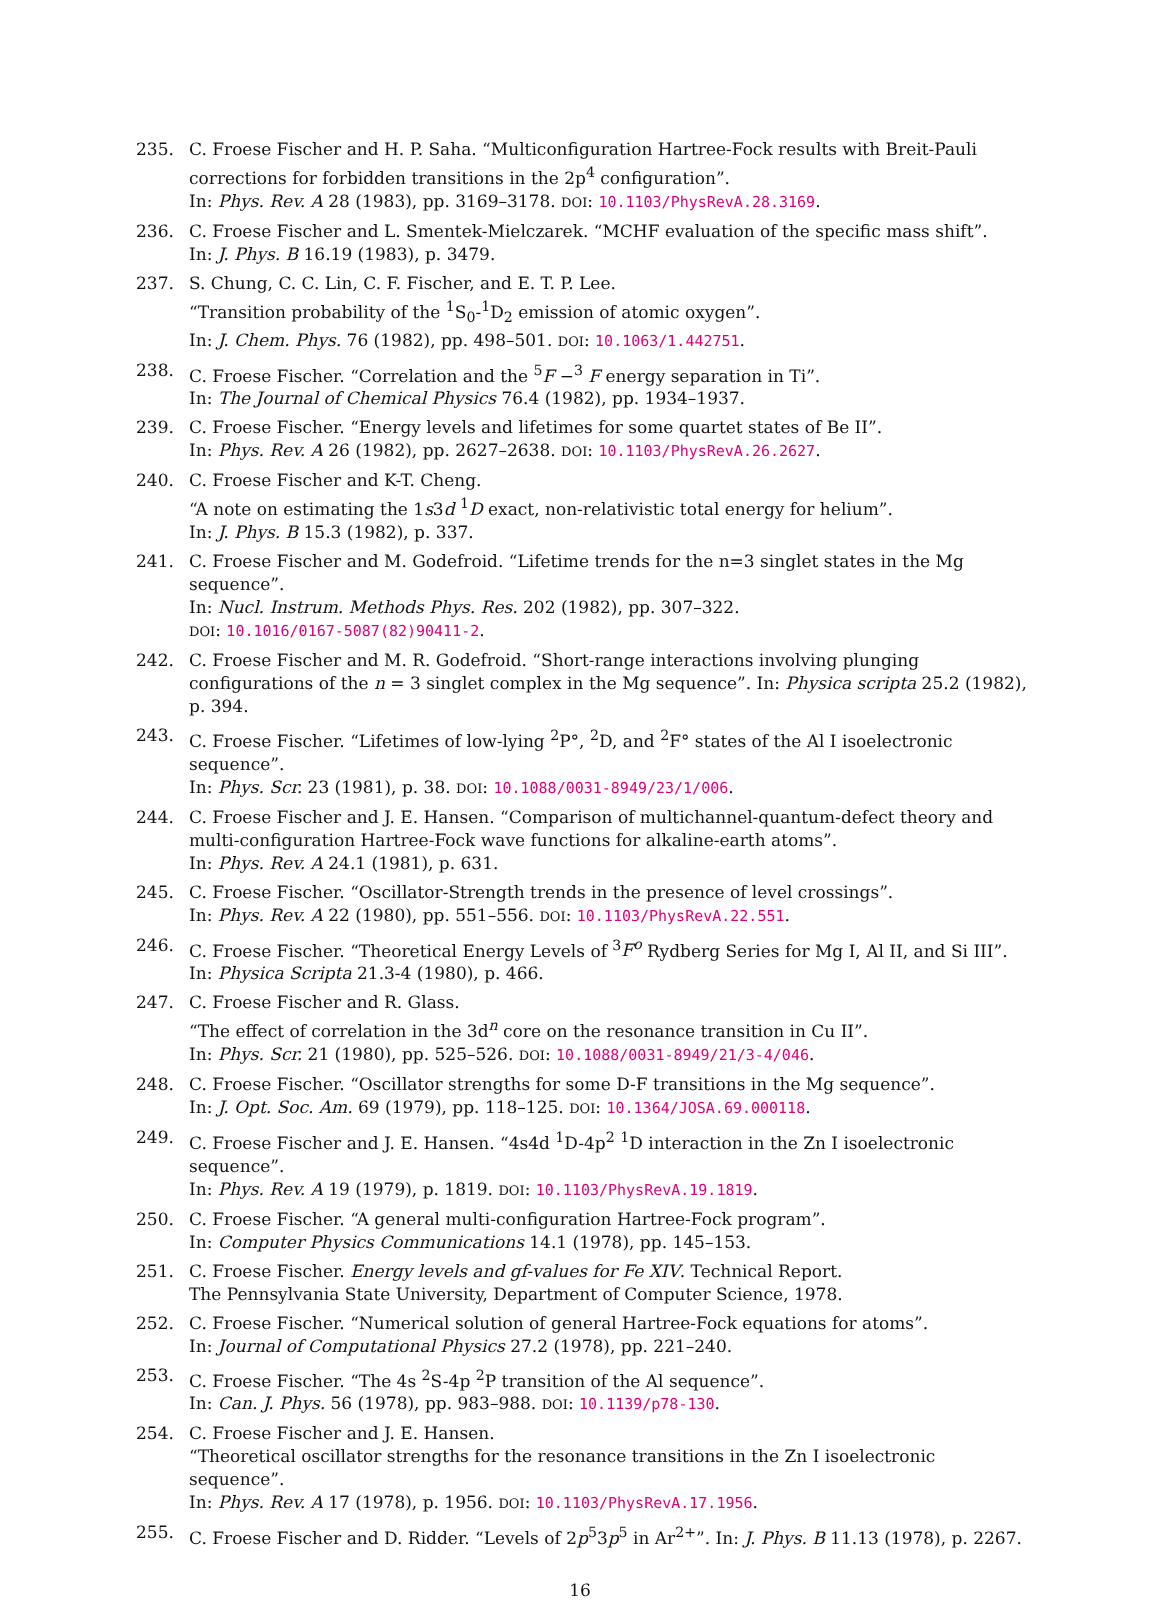235. C. Froese Fischer and H. P. Saha. “Multiconfiguration Hartree-Fock results with Breit-Pauli corrections for forbidden transitions in the 2p<sup>4</sup> configuration”.
In: Phys. Rev. A 28 (1983), pp. 3169–3178. DOI: 10.1103/PhysRevA.28.3169.
236. C. Froese Fischer and L. Smentek-Mielczarek. “MCHF evaluation of the specific mass shift”.
In: J. Phys. B 16.19 (1983), p. 3479.
237. S. Chung, C. C. Lin, C. F. Fischer, and E. T. P. Lee.
“Transition probability of the <sup>1</sup>S<sub>0</sub>-<sup>1</sup>D<sub>2</sub> emission of atomic oxygen”.
In: J. Chem. Phys. 76 (1982), pp. 498–501. DOI: 10.1063/1.442751.
238. C. Froese Fischer. “Correlation and the <sup>5</sup>F −<sup>3</sup> F energy separation in Ti”.
In: The Journal of Chemical Physics 76.4 (1982), pp. 1934–1937.
239. C. Froese Fischer. “Energy levels and lifetimes for some quartet states of Be II”.
In: Phys. Rev. A 26 (1982), pp. 2627–2638. DOI: 10.1103/PhysRevA.26.2627.
240. C. Froese Fischer and K-T. Cheng.
“A note on estimating the 1s3d <sup>1</sup>D exact, non-relativistic total energy for helium”.
In: J. Phys. B 15.3 (1982), p. 337.
241. C. Froese Fischer and M. Godefroid. “Lifetime trends for the n=3 singlet states in the Mg sequence”.
In: Nucl. Instrum. Methods Phys. Res. 202 (1982), pp. 307–322.
DOI: 10.1016/0167-5087(82)90411-2.
242. C. Froese Fischer and M. R. Godefroid. “Short-range interactions involving plunging configurations of the n = 3 singlet complex in the Mg sequence”. In: Physica scripta 25.2 (1982), p. 394.
243. C. Froese Fischer. “Lifetimes of low-lying <sup>2</sup>P°, <sup>2</sup>D, and <sup>2</sup>F° states of the Al I isoelectronic sequence”.
In: Phys. Scr. 23 (1981), p. 38. DOI: 10.1088/0031-8949/23/1/006.
244. C. Froese Fischer and J. E. Hansen. “Comparison of multichannel-quantum-defect theory and multi-configuration Hartree-Fock wave functions for alkaline-earth atoms”.
In: Phys. Rev. A 24.1 (1981), p. 631.
245. C. Froese Fischer. “Oscillator-Strength trends in the presence of level crossings”.
In: Phys. Rev. A 22 (1980), pp. 551–556. DOI: 10.1103/PhysRevA.22.551.
246. C. Froese Fischer. “Theoretical Energy Levels of <sup>3</sup>F<sup>o</sup> Rydberg Series for Mg I, Al II, and Si III”.
In: Physica Scripta 21.3-4 (1980), p. 466.
247. C. Froese Fischer and R. Glass.
“The effect of correlation in the 3d<sup>n</sup> core on the resonance transition in Cu II”.
In: Phys. Scr. 21 (1980), pp. 525–526. DOI: 10.1088/0031-8949/21/3-4/046.
248. C. Froese Fischer. “Oscillator strengths for some D-F transitions in the Mg sequence”.
In: J. Opt. Soc. Am. 69 (1979), pp. 118–125. DOI: 10.1364/JOSA.69.000118.
249. C. Froese Fischer and J. E. Hansen. “4s4d <sup>1</sup>D-4p<sup>2</sup> <sup>1</sup>D interaction in the Zn I isoelectronic sequence”.
In: Phys. Rev. A 19 (1979), p. 1819. DOI: 10.1103/PhysRevA.19.1819.
250. C. Froese Fischer. “A general multi-configuration Hartree-Fock program”.
In: Computer Physics Communications 14.1 (1978), pp. 145–153.
251. C. Froese Fischer. Energy levels and gf-values for Fe XIV. Technical Report.
The Pennsylvania State University, Department of Computer Science, 1978.
252. C. Froese Fischer. “Numerical solution of general Hartree-Fock equations for atoms”.
In: Journal of Computational Physics 27.2 (1978), pp. 221–240.
253. C. Froese Fischer. “The 4s <sup>2</sup>S-4p <sup>2</sup>P transition of the Al sequence”.
In: Can. J. Phys. 56 (1978), pp. 983–988. DOI: 10.1139/p78-130.
254. C. Froese Fischer and J. E. Hansen.
“Theoretical oscillator strengths for the resonance transitions in the Zn I isoelectronic sequence”.
In: Phys. Rev. A 17 (1978), p. 1956. DOI: 10.1103/PhysRevA.17.1956.
255. C. Froese Fischer and D. Ridder. “Levels of 2p<sup>5</sup>3p<sup>5</sup> in Ar<sup>2+</sup>”. In: J. Phys. B 11.13 (1978), p. 2267.
16